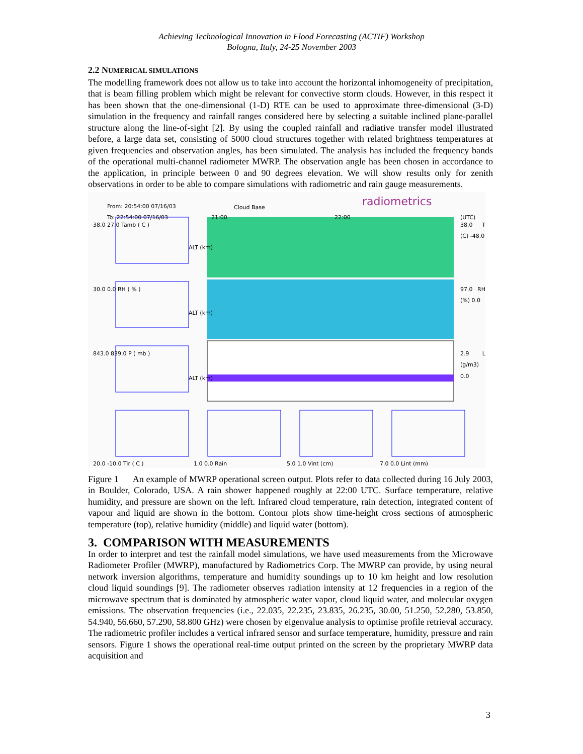Achieving Technological Innovation in Flood Forecasting (ACTIF) Workshop
Bologna, Italy, 24-25 November 2003
2.2 NUMERICAL SIMULATIONS
The modelling framework does not allow us to take into account the horizontal inhomogeneity of precipitation, that is beam filling problem which might be relevant for convective storm clouds. However, in this respect it has been shown that the one-dimensional (1-D) RTE can be used to approximate three-dimensional (3-D) simulation in the frequency and rainfall ranges considered here by selecting a suitable inclined plane-parallel structure along the line-of-sight [2]. By using the coupled rainfall and radiative transfer model illustrated before, a large data set, consisting of 5000 cloud structures together with related brightness temperatures at given frequencies and observation angles, has been simulated. The analysis has included the frequency bands of the operational multi-channel radiometer MWRP. The observation angle has been chosen in accordance to the application, in principle between 0 and 90 degrees elevation. We will show results only for zenith observations in order to be able to compare simulations with radiometric and rain gauge measurements.
From: 20:54:00 07/16/03
To: 22:54:00 07/16/03
Cloud Base radiometrics
21:00 22:00 (UTC)
38.0 27.0 Tamb ( C )
30.0 0.0 RH ( % )
843.0 839.0 P ( mb )
38.0 T (C) -48.0
97.0 RH (%) 0.0
2.9 L (g/m3) 0.0
ALT (km)
ALT (km)
ALT (km)
20.0 -10.0 Tir ( C ) 1.0 0.0 Rain 5.0 1.0 Vint (cm) 7.0 0.0 Lint (mm)
Figure 1 An example of MWRP operational screen output. Plots refer to data collected during 16 July 2003, in Boulder, Colorado, USA. A rain shower happened roughly at 22:00 UTC. Surface temperature, relative humidity, and pressure are shown on the left. Infrared cloud temperature, rain detection, integrated content of vapour and liquid are shown in the bottom. Contour plots show time-height cross sections of atmospheric temperature (top), relative humidity (middle) and liquid water (bottom).
3. COMPARISON WITH MEASUREMENTS
In order to interpret and test the rainfall model simulations, we have used measurements from the Microwave Radiometer Profiler (MWRP), manufactured by Radiometrics Corp. The MWRP can provide, by using neural network inversion algorithms, temperature and humidity soundings up to 10 km height and low resolution cloud liquid soundings [9]. The radiometer observes radiation intensity at 12 frequencies in a region of the microwave spectrum that is dominated by atmospheric water vapor, cloud liquid water, and molecular oxygen emissions. The observation frequencies (i.e., 22.035, 22.235, 23.835, 26.235, 30.00, 51.250, 52.280, 53.850, 54.940, 56.660, 57.290, 58.800 GHz) were chosen by eigenvalue analysis to optimise profile retrieval accuracy. The radiometric profiler includes a vertical infrared sensor and surface temperature, humidity, pressure and rain sensors. Figure 1 shows the operational real-time output printed on the screen by the proprietary MWRP data acquisition and
3